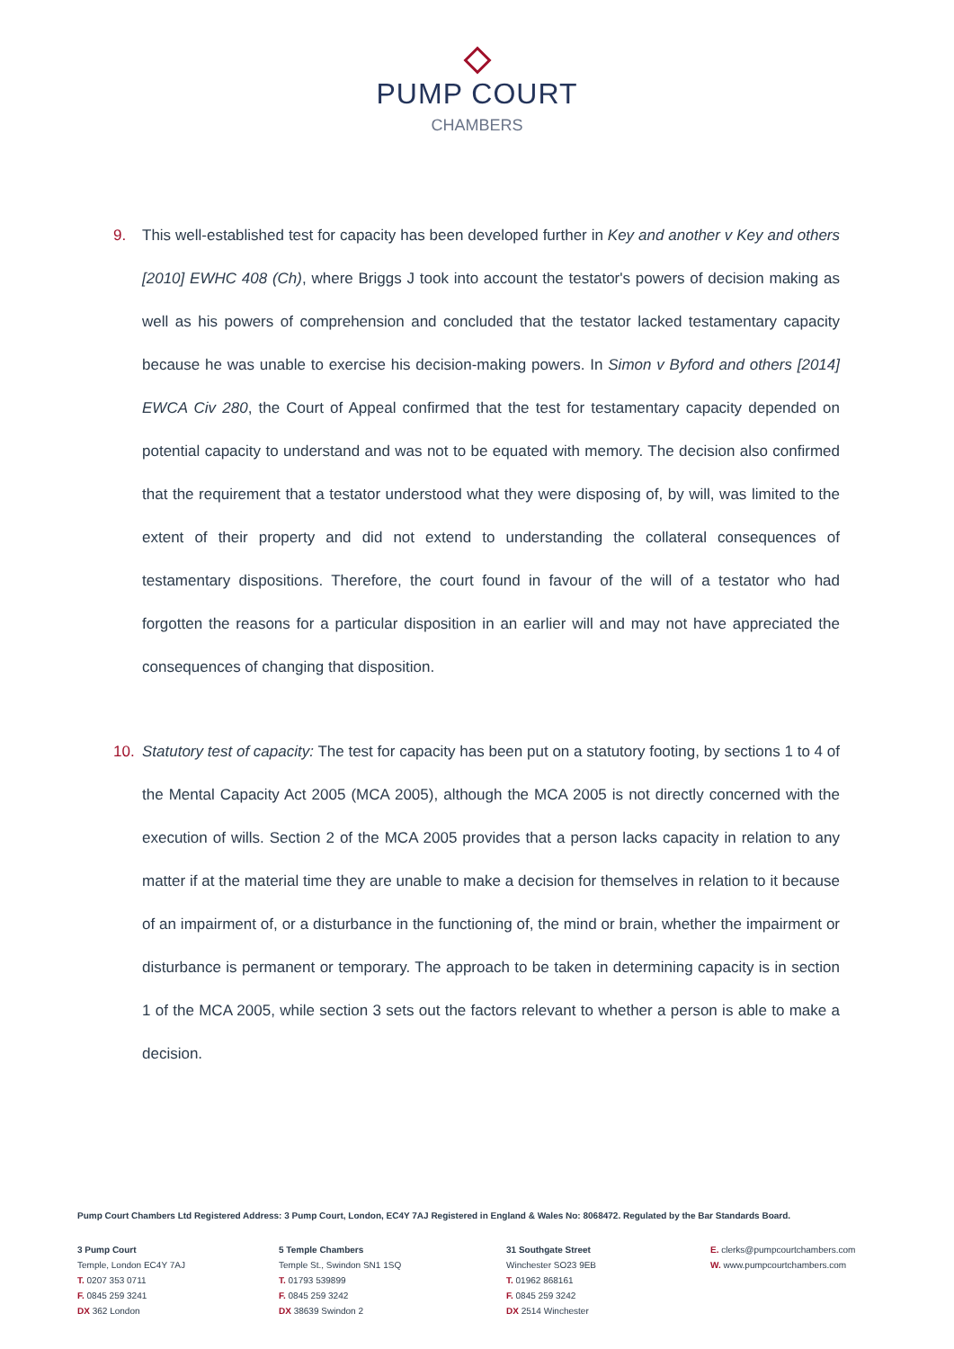PUMP COURT
CHAMBERS
9. This well-established test for capacity has been developed further in Key and another v Key and others [2010] EWHC 408 (Ch), where Briggs J took into account the testator's powers of decision making as well as his powers of comprehension and concluded that the testator lacked testamentary capacity because he was unable to exercise his decision-making powers. In Simon v Byford and others [2014] EWCA Civ 280, the Court of Appeal confirmed that the test for testamentary capacity depended on potential capacity to understand and was not to be equated with memory. The decision also confirmed that the requirement that a testator understood what they were disposing of, by will, was limited to the extent of their property and did not extend to understanding the collateral consequences of testamentary dispositions. Therefore, the court found in favour of the will of a testator who had forgotten the reasons for a particular disposition in an earlier will and may not have appreciated the consequences of changing that disposition.
10. Statutory test of capacity: The test for capacity has been put on a statutory footing, by sections 1 to 4 of the Mental Capacity Act 2005 (MCA 2005), although the MCA 2005 is not directly concerned with the execution of wills. Section 2 of the MCA 2005 provides that a person lacks capacity in relation to any matter if at the material time they are unable to make a decision for themselves in relation to it because of an impairment of, or a disturbance in the functioning of, the mind or brain, whether the impairment or disturbance is permanent or temporary. The approach to be taken in determining capacity is in section 1 of the MCA 2005, while section 3 sets out the factors relevant to whether a person is able to make a decision.
Pump Court Chambers Ltd Registered Address: 3 Pump Court, London, EC4Y 7AJ Registered in England & Wales No: 8068472. Regulated by the Bar Standards Board.
3 Pump Court
Temple, London EC4Y 7AJ
T. 0207 353 0711
F. 0845 259 3241
DX 362 London
5 Temple Chambers
Temple St., Swindon SN1 1SQ
T. 01793 539899
F. 0845 259 3242
DX 38639 Swindon 2
31 Southgate Street
Winchester SO23 9EB
T. 01962 868161
F. 0845 259 3242
DX 2514 Winchester
E. clerks@pumpcourtchambers.com
W. www.pumpcourtchambers.com